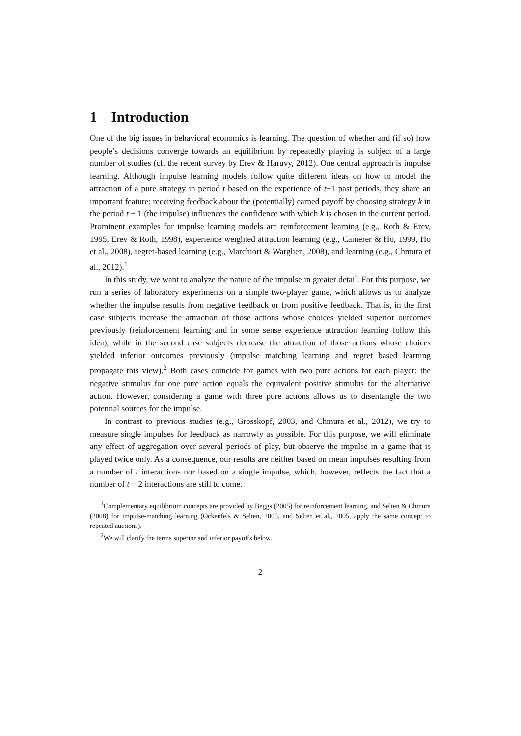1 Introduction
One of the big issues in behavioral economics is learning. The question of whether and (if so) how people’s decisions converge towards an equilibrium by repeatedly playing is subject of a large number of studies (cf. the recent survey by Erev & Haruvy, 2012). One central approach is impulse learning. Although impulse learning models follow quite different ideas on how to model the attraction of a pure strategy in period t based on the experience of t−1 past periods, they share an important feature: receiving feedback about the (potentially) earned payoff by choosing strategy k in the period t − 1 (the impulse) influences the confidence with which k is chosen in the current period. Prominent examples for impulse learning models are reinforcement learning (e.g., Roth & Erev, 1995, Erev & Roth, 1998), experience weighted attraction learning (e.g., Camerer & Ho, 1999, Ho et al., 2008), regret-based learning (e.g., Marchiori & Warglien, 2008), and learning (e.g., Chmura et al., 2012).<sup>1</sup>
In this study, we want to analyze the nature of the impulse in greater detail. For this purpose, we run a series of laboratory experiments on a simple two-player game, which allows us to analyze whether the impulse results from negative feedback or from positive feedback. That is, in the first case subjects increase the attraction of those actions whose choices yielded superior outcomes previously (reinforcement learning and in some sense experience attraction learning follow this idea), while in the second case subjects decrease the attraction of those actions whose choices yielded inferior outcomes previously (impulse matching learning and regret based learning propagate this view).<sup>2</sup> Both cases coincide for games with two pure actions for each player: the negative stimulus for one pure action equals the equivalent positive stimulus for the alternative action. However, considering a game with three pure actions allows us to disentangle the two potential sources for the impulse.
In contrast to previous studies (e.g., Grosskopf, 2003, and Chmura et al., 2012), we try to measure single impulses for feedback as narrowly as possible. For this purpose, we will eliminate any effect of aggregation over several periods of play, but observe the impulse in a game that is played twice only. As a consequence, our results are neither based on mean impulses resulting from a number of t interactions nor based on a single impulse, which, however, reflects the fact that a number of t − 2 interactions are still to come.
<sup>1</sup> Complementary equilibrium concepts are provided by Beggs (2005) for reinforcement learning, and Selten & Chmura (2008) for impulse-matching learning (Ockenfels & Selten, 2005, and Selten et al., 2005, apply the same concept to repeated auctions).
<sup>2</sup> We will clarify the terms superior and inferior payoffs below.
2